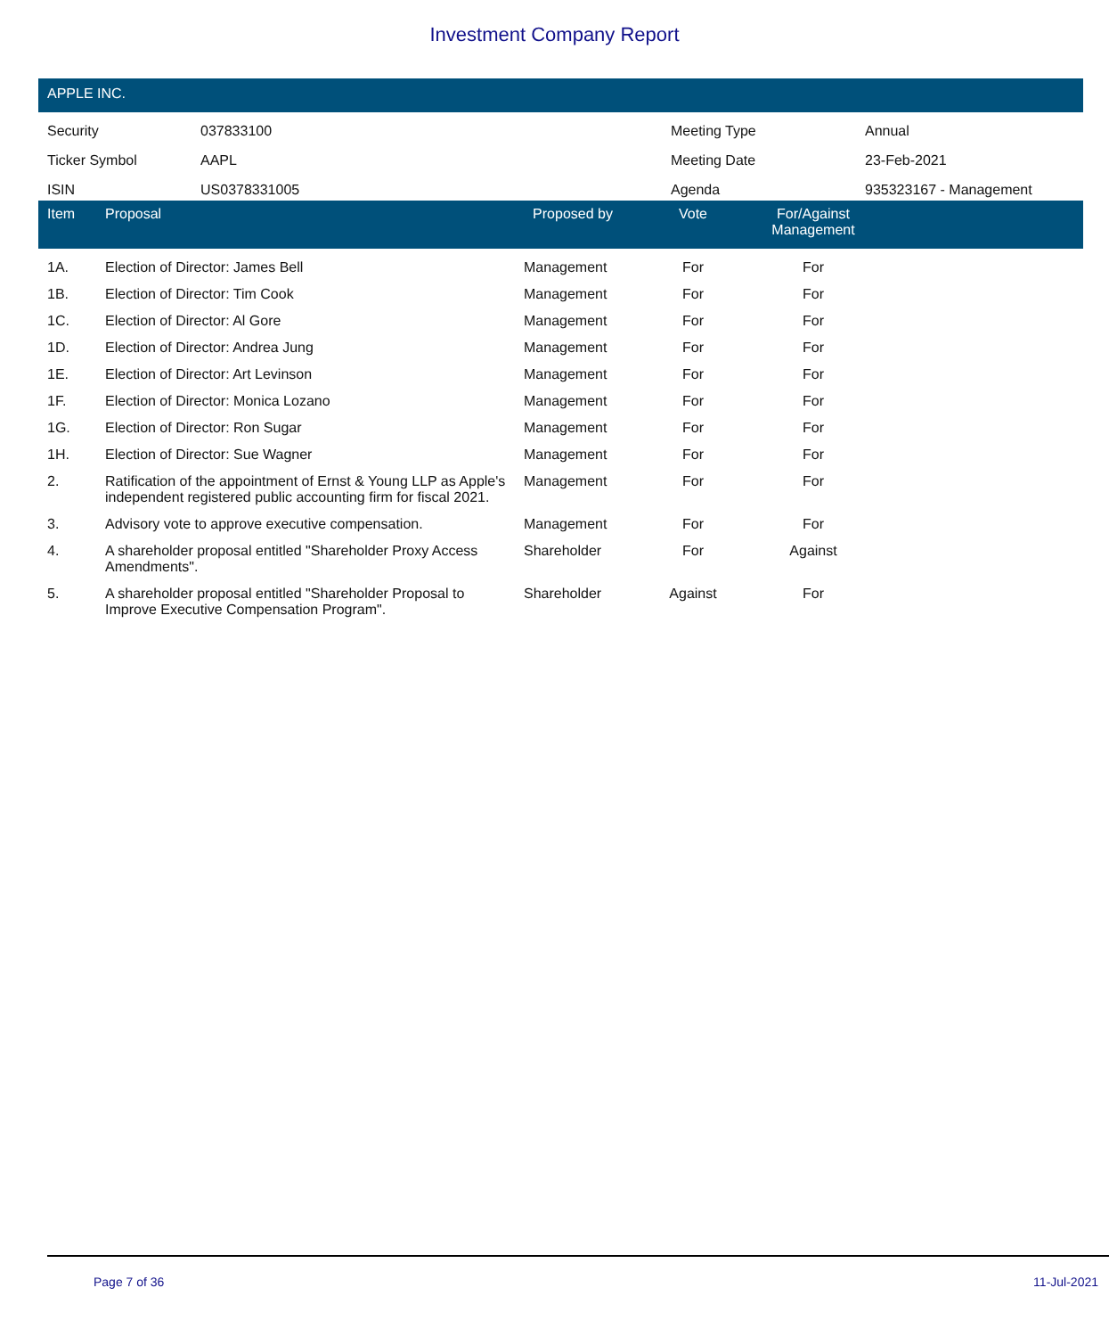Investment Company Report
APPLE INC.
| Security | 037833100 | Meeting Type | Annual |
| Ticker Symbol | AAPL | Meeting Date | 23-Feb-2021 |
| ISIN | US0378331005 | Agenda | 935323167 - Management |
| Item | Proposal | Proposed by | Vote | For/Against Management | |
| --- | --- | --- | --- | --- | --- |
| 1A. | Election of Director: James Bell | Management | For | For | |
| 1B. | Election of Director: Tim Cook | Management | For | For | |
| 1C. | Election of Director: Al Gore | Management | For | For | |
| 1D. | Election of Director: Andrea Jung | Management | For | For | |
| 1E. | Election of Director: Art Levinson | Management | For | For | |
| 1F. | Election of Director: Monica Lozano | Management | For | For | |
| 1G. | Election of Director: Ron Sugar | Management | For | For | |
| 1H. | Election of Director: Sue Wagner | Management | For | For | |
| 2. | Ratification of the appointment of Ernst & Young LLP as Apple's independent registered public accounting firm for fiscal 2021. | Management | For | For | |
| 3. | Advisory vote to approve executive compensation. | Management | For | For | |
| 4. | A shareholder proposal entitled "Shareholder Proxy Access Amendments". | Shareholder | For | Against | |
| 5. | A shareholder proposal entitled "Shareholder Proposal to Improve Executive Compensation Program". | Shareholder | Against | For | |
Page 7 of 36 11-Jul-2021